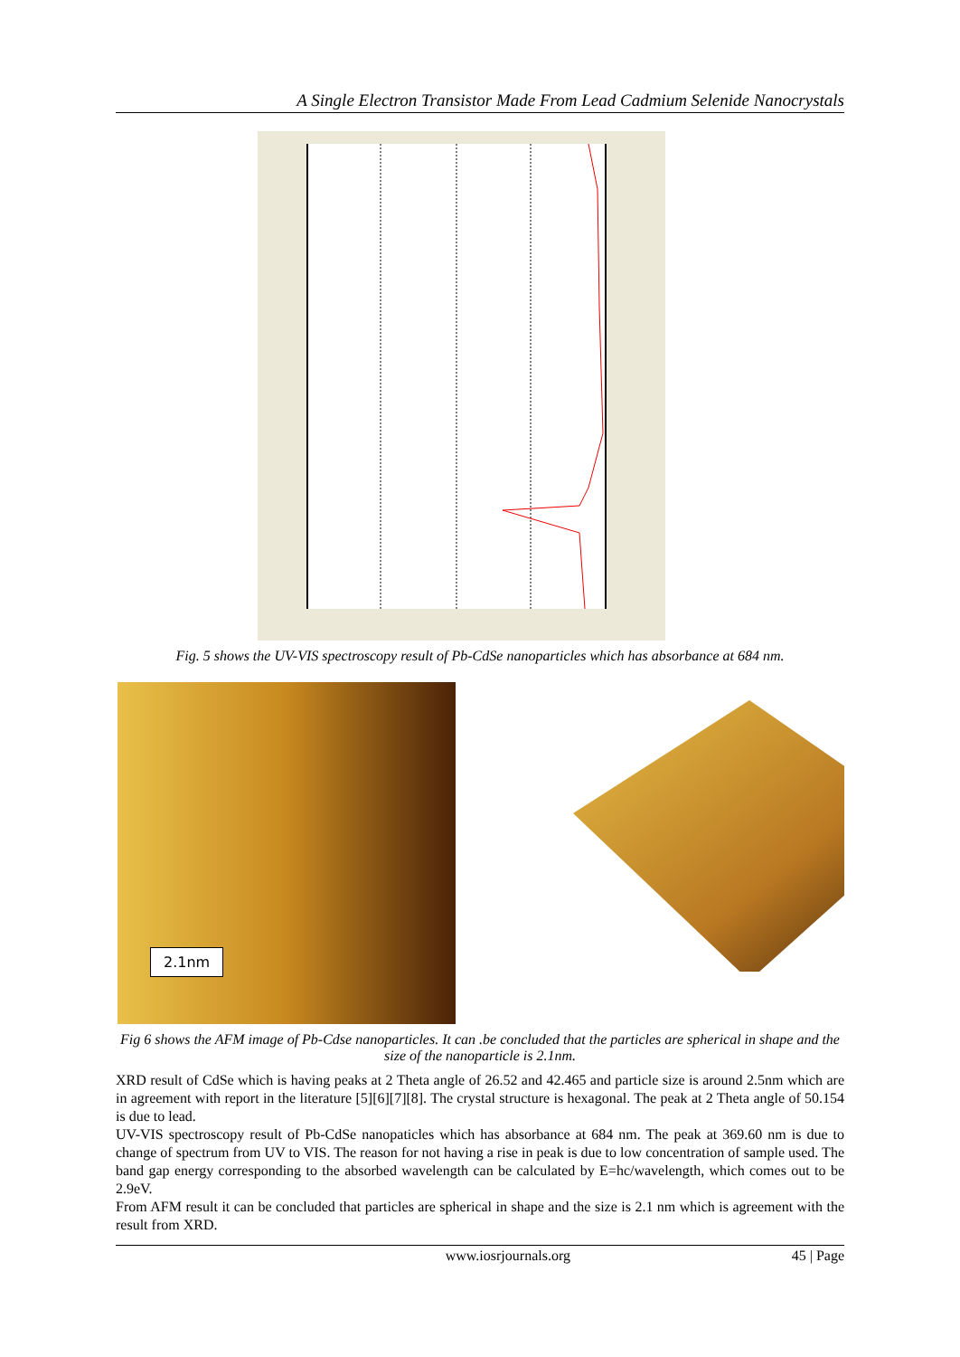A Single Electron Transistor Made From Lead Cadmium Selenide Nanocrystals
Fig. 5 shows the UV-VIS spectroscopy result of Pb-CdSe nanoparticles which has absorbance at 684 nm.
2.1nm
Fig 6 shows the AFM image of Pb-Cdse nanoparticles. It can .be concluded that the particles are spherical in shape and the size of the nanoparticle is 2.1nm.
XRD result of CdSe which is having peaks at 2 Theta angle of 26.52 and 42.465 and particle size is around 2.5nm which are in agreement with report in the literature [5][6][7][8]. The crystal structure is hexagonal. The peak at 2 Theta angle of 50.154 is due to lead.
UV-VIS spectroscopy result of Pb-CdSe nanopaticles which has absorbance at 684 nm. The peak at 369.60 nm is due to change of spectrum from UV to VIS. The reason for not having a rise in peak is due to low concentration of sample used. The band gap energy corresponding to the absorbed wavelength can be calculated by E=hc/wavelength, which comes out to be 2.9eV.
From AFM result it can be concluded that particles are spherical in shape and the size is 2.1 nm which is agreement with the result from XRD.
www.iosrjournals.org 45 | Page